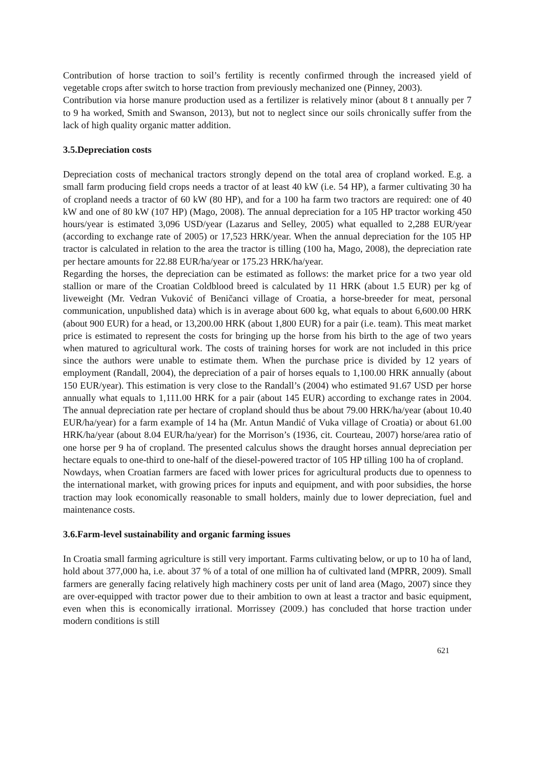Contribution of horse traction to soil’s fertility is recently confirmed through the increased yield of vegetable crops after switch to horse traction from previously mechanized one (Pinney, 2003).
Contribution via horse manure production used as a fertilizer is relatively minor (about 8 t annually per 7 to 9 ha worked, Smith and Swanson, 2013), but not to neglect since our soils chronically suffer from the lack of high quality organic matter addition.
3.5.Depreciation costs
Depreciation costs of mechanical tractors strongly depend on the total area of cropland worked. E.g. a small farm producing field crops needs a tractor of at least 40 kW (i.e. 54 HP), a farmer cultivating 30 ha of cropland needs a tractor of 60 kW (80 HP), and for a 100 ha farm two tractors are required: one of 40 kW and one of 80 kW (107 HP) (Mago, 2008). The annual depreciation for a 105 HP tractor working 450 hours/year is estimated 3,096 USD/year (Lazarus and Selley, 2005) what equalled to 2,288 EUR/year (according to exchange rate of 2005) or 17,523 HRK/year. When the annual depreciation for the 105 HP tractor is calculated in relation to the area the tractor is tilling (100 ha, Mago, 2008), the depreciation rate per hectare amounts for 22.88 EUR/ha/year or 175.23 HRK/ha/year.
Regarding the horses, the depreciation can be estimated as follows: the market price for a two year old stallion or mare of the Croatian Coldblood breed is calculated by 11 HRK (about 1.5 EUR) per kg of liveweight (Mr. Vedran Vuković of Beničanci village of Croatia, a horse-breeder for meat, personal communication, unpublished data) which is in average about 600 kg, what equals to about 6,600.00 HRK (about 900 EUR) for a head, or 13,200.00 HRK (about 1,800 EUR) for a pair (i.e. team). This meat market price is estimated to represent the costs for bringing up the horse from his birth to the age of two years when matured to agricultural work. The costs of training horses for work are not included in this price since the authors were unable to estimate them. When the purchase price is divided by 12 years of employment (Randall, 2004), the depreciation of a pair of horses equals to 1,100.00 HRK annually (about 150 EUR/year). This estimation is very close to the Randall’s (2004) who estimated 91.67 USD per horse annually what equals to 1,111.00 HRK for a pair (about 145 EUR) according to exchange rates in 2004. The annual depreciation rate per hectare of cropland should thus be about 79.00 HRK/ha/year (about 10.40 EUR/ha/year) for a farm example of 14 ha (Mr. Antun Mandić of Vuka village of Croatia) or about 61.00 HRK/ha/year (about 8.04 EUR/ha/year) for the Morrison’s (1936, cit. Courteau, 2007) horse/area ratio of one horse per 9 ha of cropland. The presented calculus shows the draught horses annual depreciation per hectare equals to one-third to one-half of the diesel-powered tractor of 105 HP tilling 100 ha of cropland.
Nowdays, when Croatian farmers are faced with lower prices for agricultural products due to openness to the international market, with growing prices for inputs and equipment, and with poor subsidies, the horse traction may look economically reasonable to small holders, mainly due to lower depreciation, fuel and maintenance costs.
3.6.Farm-level sustainability and organic farming issues
In Croatia small farming agriculture is still very important. Farms cultivating below, or up to 10 ha of land, hold about 377,000 ha, i.e. about 37 % of a total of one million ha of cultivated land (MPRR, 2009). Small farmers are generally facing relatively high machinery costs per unit of land area (Mago, 2007) since they are over-equipped with tractor power due to their ambition to own at least a tractor and basic equipment, even when this is economically irrational. Morrissey (2009.) has concluded that horse traction under modern conditions is still
621